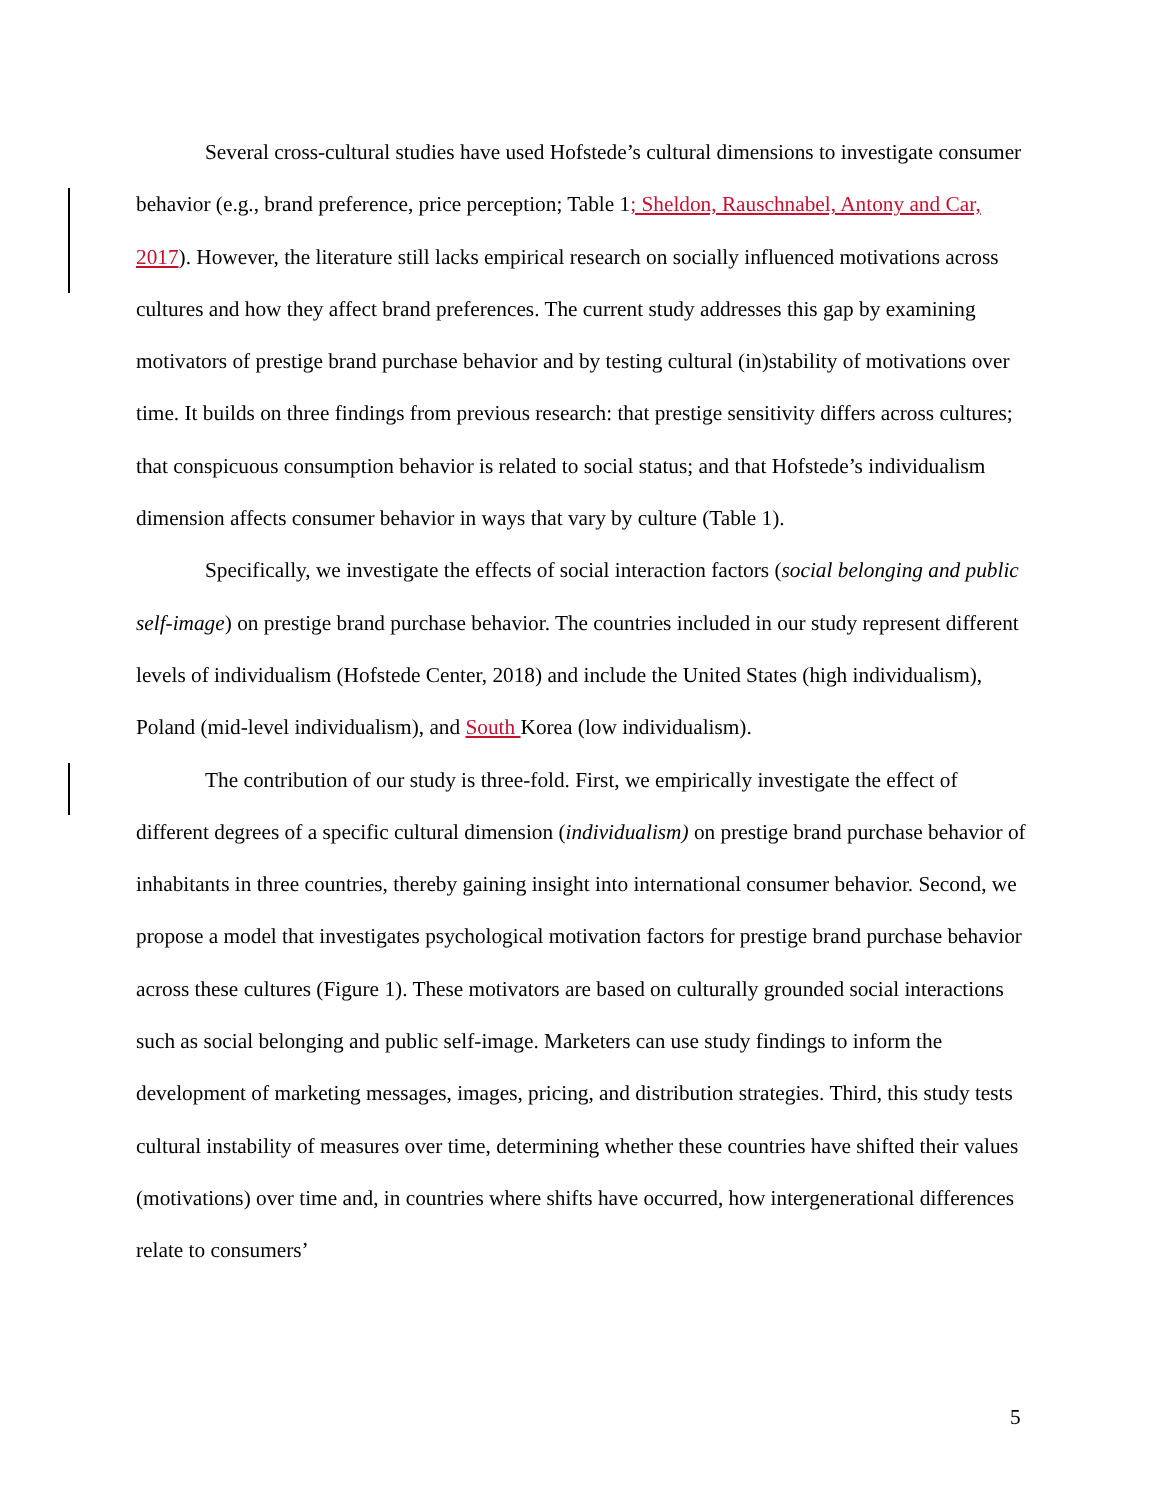Several cross-cultural studies have used Hofstede’s cultural dimensions to investigate consumer behavior (e.g., brand preference, price perception; Table 1; Sheldon, Rauschnabel, Antony and Car, 2017). However, the literature still lacks empirical research on socially influenced motivations across cultures and how they affect brand preferences. The current study addresses this gap by examining motivators of prestige brand purchase behavior and by testing cultural (in)stability of motivations over time. It builds on three findings from previous research: that prestige sensitivity differs across cultures; that conspicuous consumption behavior is related to social status; and that Hofstede’s individualism dimension affects consumer behavior in ways that vary by culture (Table 1).
Specifically, we investigate the effects of social interaction factors (social belonging and public self-image) on prestige brand purchase behavior. The countries included in our study represent different levels of individualism (Hofstede Center, 2018) and include the United States (high individualism), Poland (mid-level individualism), and South Korea (low individualism).
The contribution of our study is three-fold. First, we empirically investigate the effect of different degrees of a specific cultural dimension (individualism) on prestige brand purchase behavior of inhabitants in three countries, thereby gaining insight into international consumer behavior. Second, we propose a model that investigates psychological motivation factors for prestige brand purchase behavior across these cultures (Figure 1). These motivators are based on culturally grounded social interactions such as social belonging and public self-image. Marketers can use study findings to inform the development of marketing messages, images, pricing, and distribution strategies. Third, this study tests cultural instability of measures over time, determining whether these countries have shifted their values (motivations) over time and, in countries where shifts have occurred, how intergenerational differences relate to consumers’
5